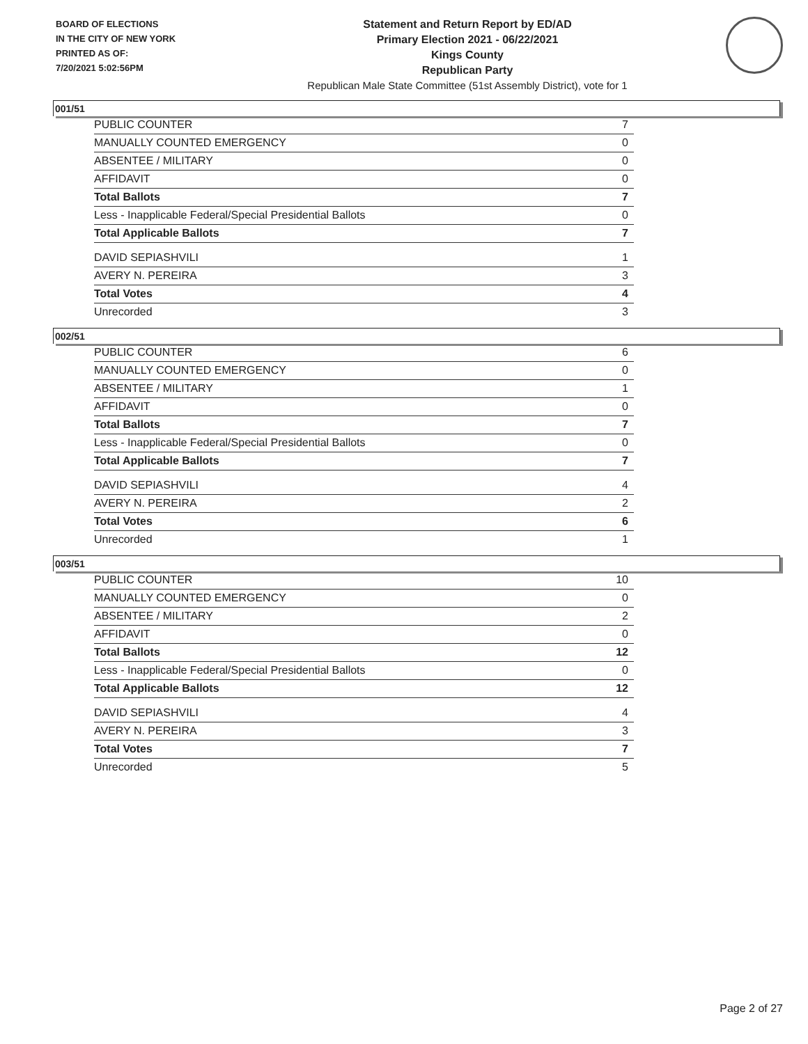BOARD OF ELECTIONS
IN THE CITY OF NEW YORK
PRINTED AS OF:
7/20/2021 5:02:56PM
Statement and Return Report by ED/AD
Primary Election 2021 - 06/22/2021
Kings County
Republican Party
Republican Male State Committee (51st Assembly District), vote for 1
001/51
| PUBLIC COUNTER | 7 |
| MANUALLY COUNTED EMERGENCY | 0 |
| ABSENTEE / MILITARY | 0 |
| AFFIDAVIT | 0 |
| Total Ballots | 7 |
| Less - Inapplicable Federal/Special Presidential Ballots | 0 |
| Total Applicable Ballots | 7 |
| DAVID SEPIASHVILI | 1 |
| AVERY N. PEREIRA | 3 |
| Total Votes | 4 |
| Unrecorded | 3 |
002/51
| PUBLIC COUNTER | 6 |
| MANUALLY COUNTED EMERGENCY | 0 |
| ABSENTEE / MILITARY | 1 |
| AFFIDAVIT | 0 |
| Total Ballots | 7 |
| Less - Inapplicable Federal/Special Presidential Ballots | 0 |
| Total Applicable Ballots | 7 |
| DAVID SEPIASHVILI | 4 |
| AVERY N. PEREIRA | 2 |
| Total Votes | 6 |
| Unrecorded | 1 |
003/51
| PUBLIC COUNTER | 10 |
| MANUALLY COUNTED EMERGENCY | 0 |
| ABSENTEE / MILITARY | 2 |
| AFFIDAVIT | 0 |
| Total Ballots | 12 |
| Less - Inapplicable Federal/Special Presidential Ballots | 0 |
| Total Applicable Ballots | 12 |
| DAVID SEPIASHVILI | 4 |
| AVERY N. PEREIRA | 3 |
| Total Votes | 7 |
| Unrecorded | 5 |
Page 2 of 27